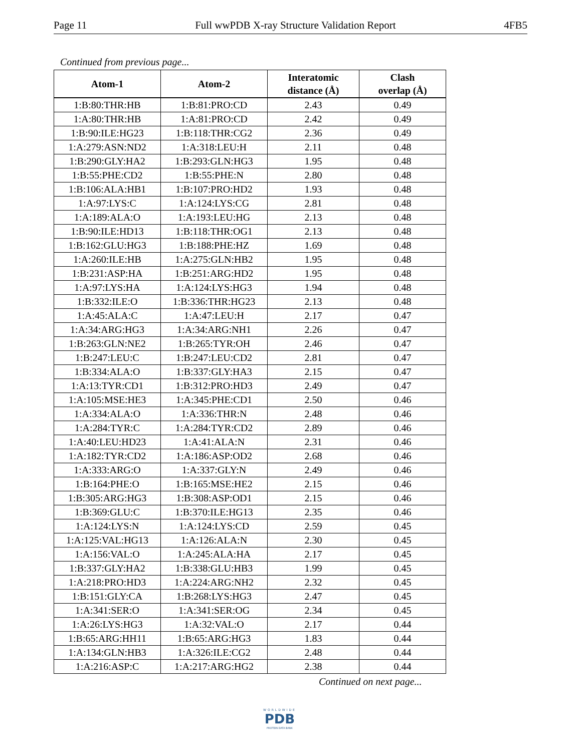Page 11 Full wwPDB X-ray Structure Validation Report 4FB5
Continued from previous page...
| Atom-1 | Atom-2 | Interatomic distance (Å) | Clash overlap (Å) |
| --- | --- | --- | --- |
| 1:B:80:THR:HB | 1:B:81:PRO:CD | 2.43 | 0.49 |
| 1:A:80:THR:HB | 1:A:81:PRO:CD | 2.42 | 0.49 |
| 1:B:90:ILE:HG23 | 1:B:118:THR:CG2 | 2.36 | 0.49 |
| 1:A:279:ASN:ND2 | 1:A:318:LEU:H | 2.11 | 0.48 |
| 1:B:290:GLY:HA2 | 1:B:293:GLN:HG3 | 1.95 | 0.48 |
| 1:B:55:PHE:CD2 | 1:B:55:PHE:N | 2.80 | 0.48 |
| 1:B:106:ALA:HB1 | 1:B:107:PRO:HD2 | 1.93 | 0.48 |
| 1:A:97:LYS:C | 1:A:124:LYS:CG | 2.81 | 0.48 |
| 1:A:189:ALA:O | 1:A:193:LEU:HG | 2.13 | 0.48 |
| 1:B:90:ILE:HD13 | 1:B:118:THR:OG1 | 2.13 | 0.48 |
| 1:B:162:GLU:HG3 | 1:B:188:PHE:HZ | 1.69 | 0.48 |
| 1:A:260:ILE:HB | 1:A:275:GLN:HB2 | 1.95 | 0.48 |
| 1:B:231:ASP:HA | 1:B:251:ARG:HD2 | 1.95 | 0.48 |
| 1:A:97:LYS:HA | 1:A:124:LYS:HG3 | 1.94 | 0.48 |
| 1:B:332:ILE:O | 1:B:336:THR:HG23 | 2.13 | 0.48 |
| 1:A:45:ALA:C | 1:A:47:LEU:H | 2.17 | 0.47 |
| 1:A:34:ARG:HG3 | 1:A:34:ARG:NH1 | 2.26 | 0.47 |
| 1:B:263:GLN:NE2 | 1:B:265:TYR:OH | 2.46 | 0.47 |
| 1:B:247:LEU:C | 1:B:247:LEU:CD2 | 2.81 | 0.47 |
| 1:B:334:ALA:O | 1:B:337:GLY:HA3 | 2.15 | 0.47 |
| 1:A:13:TYR:CD1 | 1:B:312:PRO:HD3 | 2.49 | 0.47 |
| 1:A:105:MSE:HE3 | 1:A:345:PHE:CD1 | 2.50 | 0.46 |
| 1:A:334:ALA:O | 1:A:336:THR:N | 2.48 | 0.46 |
| 1:A:284:TYR:C | 1:A:284:TYR:CD2 | 2.89 | 0.46 |
| 1:A:40:LEU:HD23 | 1:A:41:ALA:N | 2.31 | 0.46 |
| 1:A:182:TYR:CD2 | 1:A:186:ASP:OD2 | 2.68 | 0.46 |
| 1:A:333:ARG:O | 1:A:337:GLY:N | 2.49 | 0.46 |
| 1:B:164:PHE:O | 1:B:165:MSE:HE2 | 2.15 | 0.46 |
| 1:B:305:ARG:HG3 | 1:B:308:ASP:OD1 | 2.15 | 0.46 |
| 1:B:369:GLU:C | 1:B:370:ILE:HG13 | 2.35 | 0.46 |
| 1:A:124:LYS:N | 1:A:124:LYS:CD | 2.59 | 0.45 |
| 1:A:125:VAL:HG13 | 1:A:126:ALA:N | 2.30 | 0.45 |
| 1:A:156:VAL:O | 1:A:245:ALA:HA | 2.17 | 0.45 |
| 1:B:337:GLY:HA2 | 1:B:338:GLU:HB3 | 1.99 | 0.45 |
| 1:A:218:PRO:HD3 | 1:A:224:ARG:NH2 | 2.32 | 0.45 |
| 1:B:151:GLY:CA | 1:B:268:LYS:HG3 | 2.47 | 0.45 |
| 1:A:341:SER:O | 1:A:341:SER:OG | 2.34 | 0.45 |
| 1:A:26:LYS:HG3 | 1:A:32:VAL:O | 2.17 | 0.44 |
| 1:B:65:ARG:HH11 | 1:B:65:ARG:HG3 | 1.83 | 0.44 |
| 1:A:134:GLN:HB3 | 1:A:326:ILE:CG2 | 2.48 | 0.44 |
| 1:A:216:ASP:C | 1:A:217:ARG:HG2 | 2.38 | 0.44 |
Continued on next page...
WORLDWIDE
PDB
PROTEIN DATA BANK